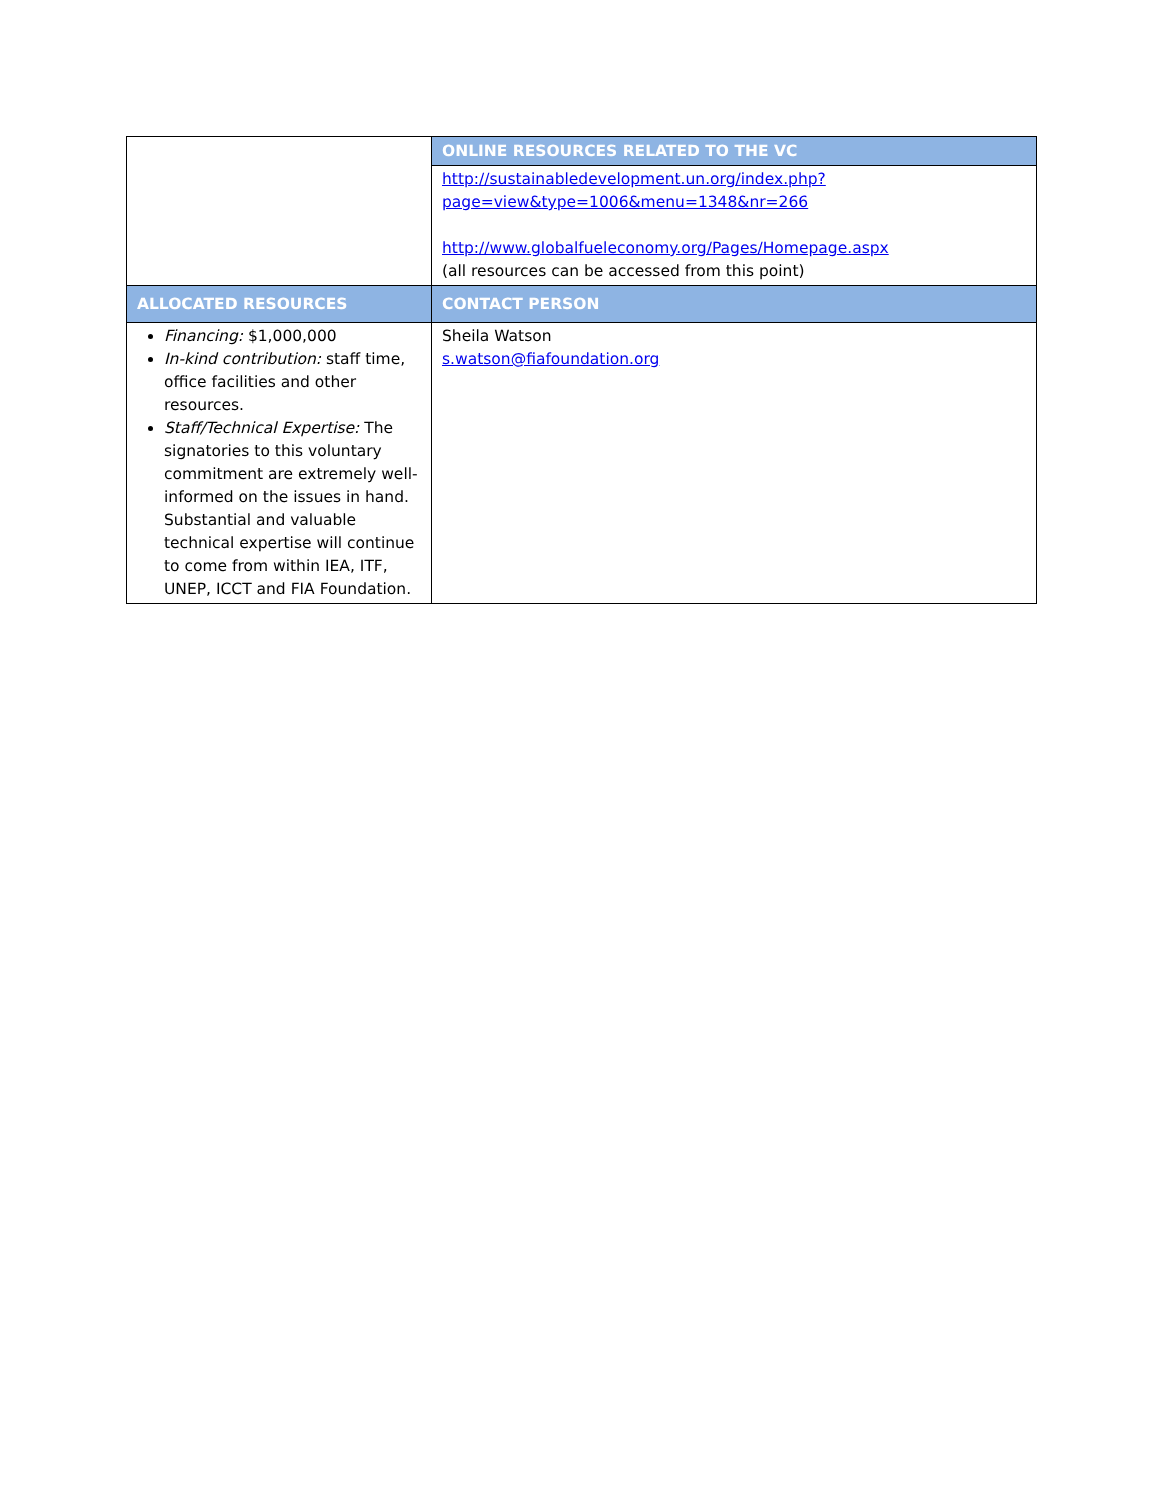| | ONLINE RESOURCES RELATED TO THE VC |
| | http://sustainabledevelopment.un.org/index.php? page=view&type=1006&menu=1348&nr=266 http://www.globalfueleconomy.org/Pages/Homepage.aspx (all resources can be accessed from this point) |
| ALLOCATED RESOURCES | CONTACT PERSON |
| Financing: $1,000,000 In-kind contribution: staff time, office facilities and other resources. Staff/Technical Expertise: The signatories to this voluntary commitment are extremely well-informed on the issues in hand. Substantial and valuable technical expertise will continue to come from within IEA, ITF, UNEP, ICCT and FIA Foundation. | Sheila Watson s.watson@fiafoundation.org |